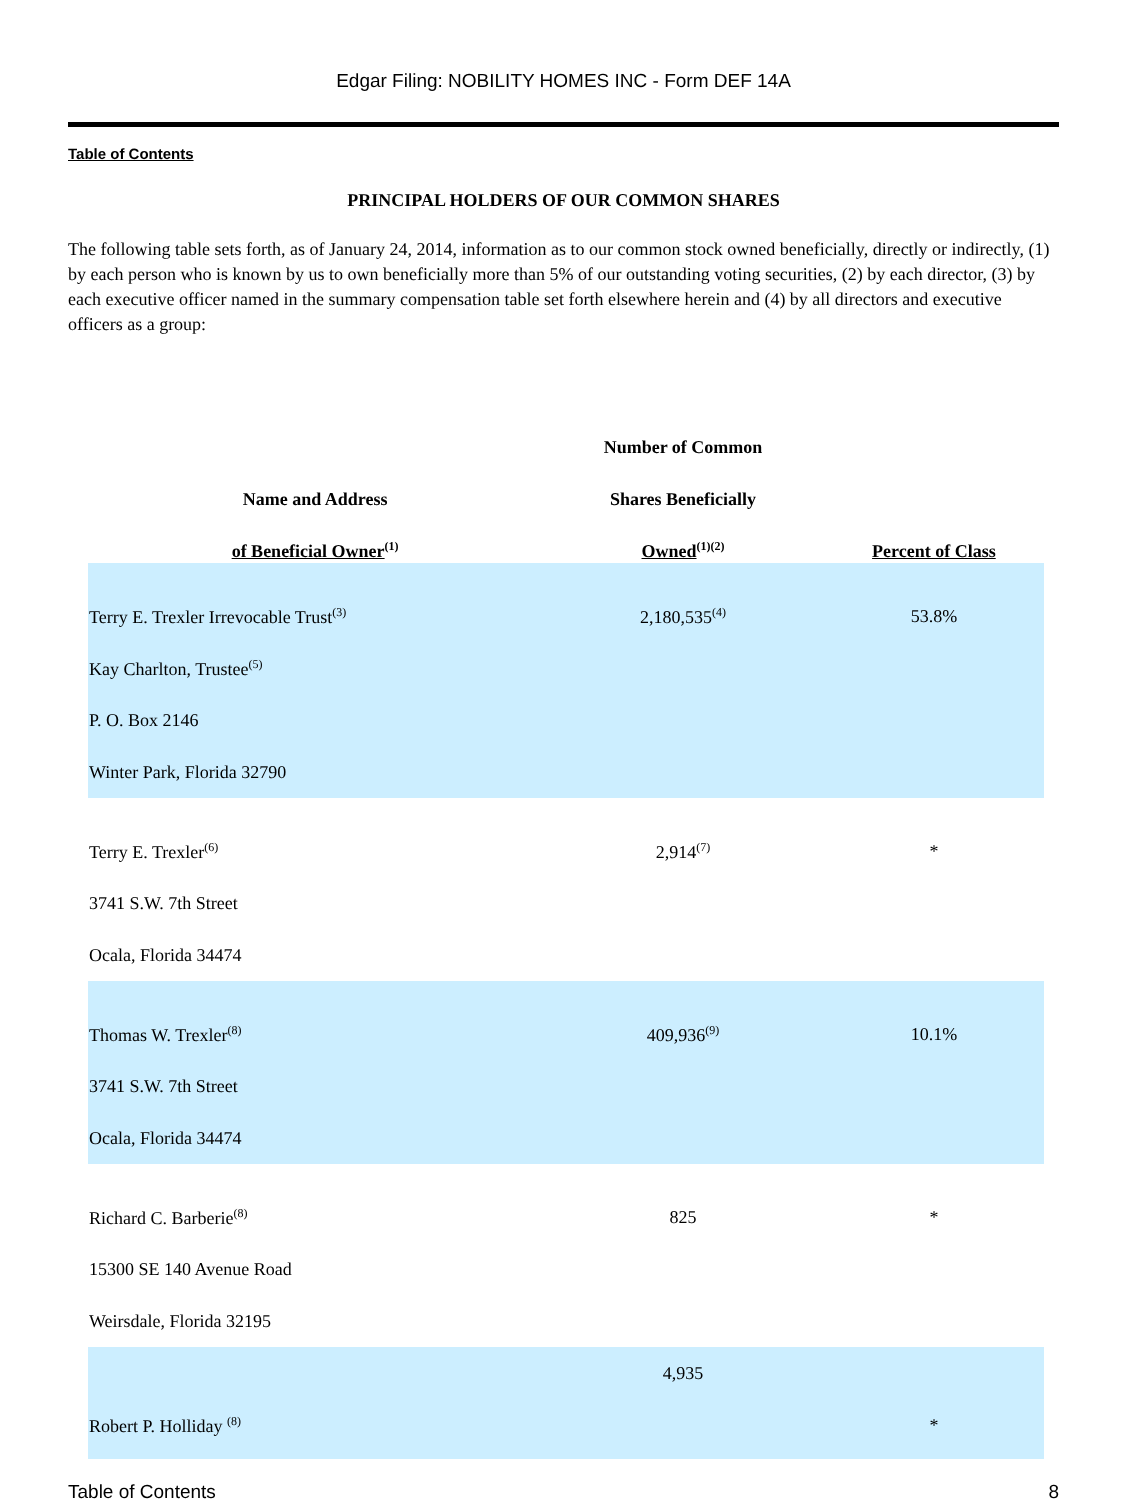Edgar Filing: NOBILITY HOMES INC - Form DEF 14A
Table of Contents
PRINCIPAL HOLDERS OF OUR COMMON SHARES
The following table sets forth, as of January 24, 2014, information as to our common stock owned beneficially, directly or indirectly, (1) by each person who is known by us to own beneficially more than 5% of our outstanding voting securities, (2) by each director, (3) by each executive officer named in the summary compensation table set forth elsewhere herein and (4) by all directors and executive officers as a group:
| | Number of Common | |
| --- | --- | --- |
| Name and Address | Shares Beneficially | |
| of Beneficial Owner<sup>(1)</sup> | Owned<sup>(1)(2)</sup> | Percent of Class |
| Terry E. Trexler Irrevocable Trust<sup>(3)</sup> | 2,180,535<sup>(4)</sup> | 53.8% |
| Kay Charlton, Trustee<sup>(5)</sup> | | |
| P. O. Box 2146 | | |
| Winter Park, Florida 32790 | | |
| Terry E. Trexler<sup>(6)</sup> | 2,914<sup>(7)</sup> | * |
| 3741 S.W. 7th Street | | |
| Ocala, Florida 34474 | | |
| Thomas W. Trexler<sup>(8)</sup> | 409,936<sup>(9)</sup> | 10.1% |
| 3741 S.W. 7th Street | | |
| Ocala, Florida 34474 | | |
| Richard C. Barberie<sup>(8)</sup> | 825 | * |
| 15300 SE 140 Avenue Road | | |
| Weirsdale, Florida 32195 | | |
| | 4,935 | |
| Robert P. Holliday <sup>(8)</sup> | | * |
Table of Contents 8